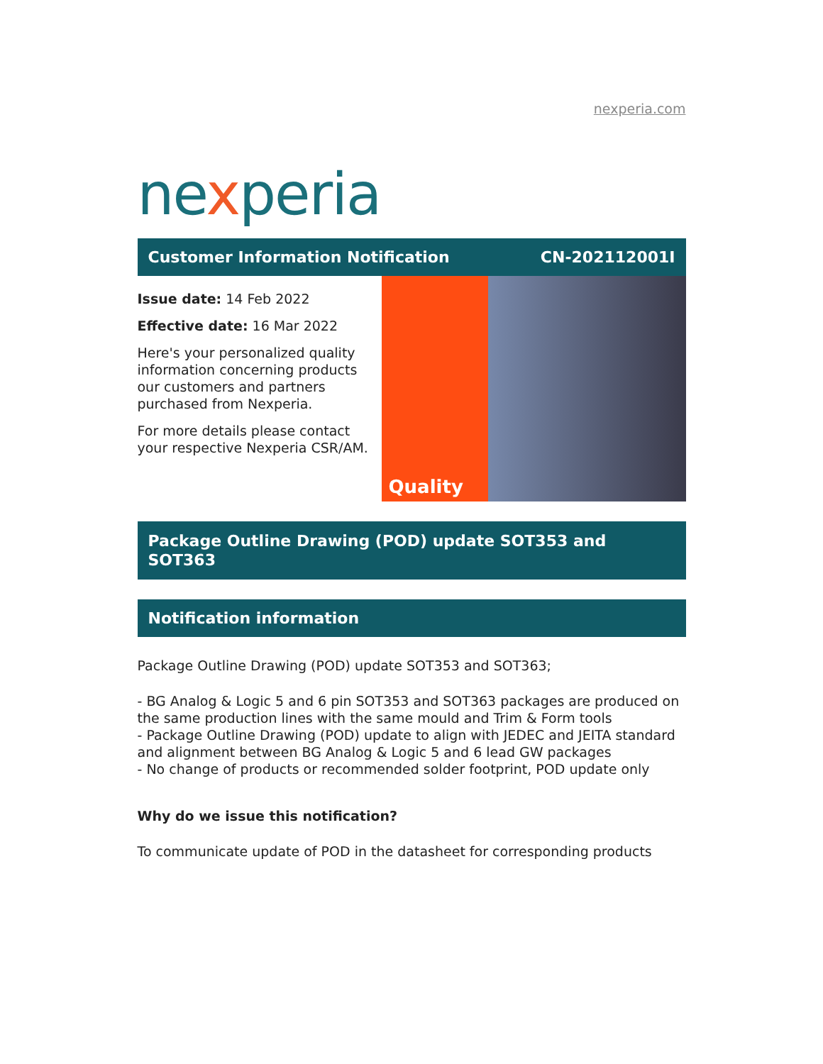nexperia.com
nexperia
Customer Information Notification CN-202112001I
Issue date: 14 Feb 2022
Effective date: 16 Mar 2022
Here's your personalized quality information concerning products our customers and partners purchased from Nexperia.
For more details please contact your respective Nexperia CSR/AM.
Quality
Package Outline Drawing (POD) update SOT353 and SOT363
Notification information
Package Outline Drawing (POD) update SOT353 and SOT363;
- BG Analog & Logic 5 and 6 pin SOT353 and SOT363 packages are produced on the same production lines with the same mould and Trim & Form tools
- Package Outline Drawing (POD) update to align with JEDEC and JEITA standard and alignment between BG Analog & Logic 5 and 6 lead GW packages
- No change of products or recommended solder footprint, POD update only
Why do we issue this notification?
To communicate update of POD in the datasheet for corresponding products